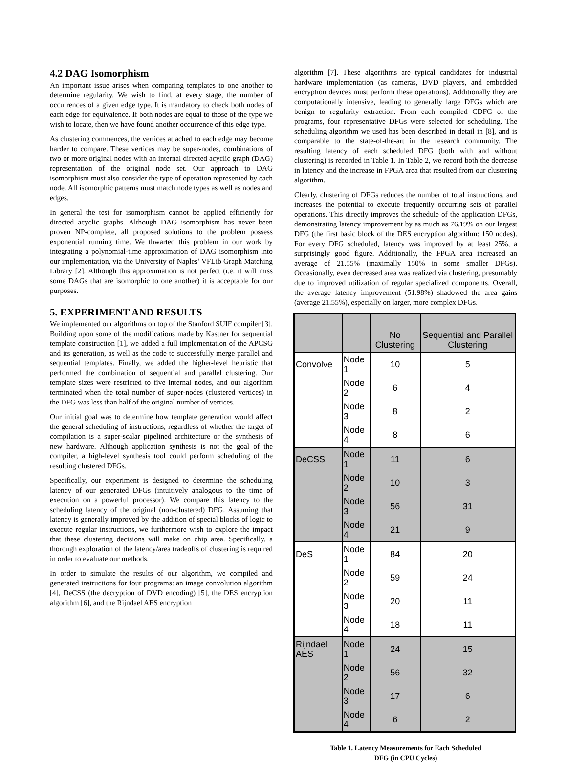4.2 DAG Isomorphism
An important issue arises when comparing templates to one another to determine regularity. We wish to find, at every stage, the number of occurrences of a given edge type. It is mandatory to check both nodes of each edge for equivalence. If both nodes are equal to those of the type we wish to locate, then we have found another occurrence of this edge type.
As clustering commences, the vertices attached to each edge may become harder to compare. These vertices may be super-nodes, combinations of two or more original nodes with an internal directed acyclic graph (DAG) representation of the original node set. Our approach to DAG isomorphism must also consider the type of operation represented by each node. All isomorphic patterns must match node types as well as nodes and edges.
In general the test for isomorphism cannot be applied efficiently for directed acyclic graphs. Although DAG isomorphism has never been proven NP-complete, all proposed solutions to the problem possess exponential running time. We thwarted this problem in our work by integrating a polynomial-time approximation of DAG isomorphism into our implementation, via the University of Naples’ VFLib Graph Matching Library [2]. Although this approximation is not perfect (i.e. it will miss some DAGs that are isomorphic to one another) it is acceptable for our purposes.
5. EXPERIMENT AND RESULTS
We implemented our algorithms on top of the Stanford SUIF compiler [3]. Building upon some of the modifications made by Kastner for sequential template construction [1], we added a full implementation of the APCSG and its generation, as well as the code to successfully merge parallel and sequential templates. Finally, we added the higher-level heuristic that performed the combination of sequential and parallel clustering. Our template sizes were restricted to five internal nodes, and our algorithm terminated when the total number of super-nodes (clustered vertices) in the DFG was less than half of the original number of vertices.
Our initial goal was to determine how template generation would affect the general scheduling of instructions, regardless of whether the target of compilation is a super-scalar pipelined architecture or the synthesis of new hardware. Although application synthesis is not the goal of the compiler, a high-level synthesis tool could perform scheduling of the resulting clustered DFGs.
Specifically, our experiment is designed to determine the scheduling latency of our generated DFGs (intuitively analogous to the time of execution on a powerful processor). We compare this latency to the scheduling latency of the original (non-clustered) DFG. Assuming that latency is generally improved by the addition of special blocks of logic to execute regular instructions, we furthermore wish to explore the impact that these clustering decisions will make on chip area. Specifically, a thorough exploration of the latency/area tradeoffs of clustering is required in order to evaluate our methods.
In order to simulate the results of our algorithm, we compiled and generated instructions for four programs: an image convolution algorithm [4], DeCSS (the decryption of DVD encoding) [5], the DES encryption algorithm [6], and the Rijndael AES encryption
algorithm [7]. These algorithms are typical candidates for industrial hardware implementation (as cameras, DVD players, and embedded encryption devices must perform these operations). Additionally they are computationally intensive, leading to generally large DFGs which are benign to regularity extraction. From each compiled CDFG of the programs, four representative DFGs were selected for scheduling. The scheduling algorithm we used has been described in detail in [8], and is comparable to the state-of-the-art in the research community. The resulting latency of each scheduled DFG (both with and without clustering) is recorded in Table 1. In Table 2, we record both the decrease in latency and the increase in FPGA area that resulted from our clustering algorithm.
Clearly, clustering of DFGs reduces the number of total instructions, and increases the potential to execute frequently occurring sets of parallel operations. This directly improves the schedule of the application DFGs, demonstrating latency improvement by as much as 76.19% on our largest DFG (the first basic block of the DES encryption algorithm: 150 nodes). For every DFG scheduled, latency was improved by at least 25%, a surprisingly good figure. Additionally, the FPGA area increased an average of 21.55% (maximally 150% in some smaller DFGs). Occasionally, even decreased area was realized via clustering, presumably due to improved utilization of regular specialized components. Overall, the average latency improvement (51.98%) shadowed the area gains (average 21.55%), especially on larger, more complex DFGs.
| | | No Clustering | Sequential and Parallel Clustering |
| --- | --- | --- | --- |
| Convolve | Node 1 | 10 | 5 |
| | Node 2 | 6 | 4 |
| | Node 3 | 8 | 2 |
| | Node 4 | 8 | 6 |
| DeCSS | Node 1 | 11 | 6 |
| | Node 2 | 10 | 3 |
| | Node 3 | 56 | 31 |
| | Node 4 | 21 | 9 |
| DeS | Node 1 | 84 | 20 |
| | Node 2 | 59 | 24 |
| | Node 3 | 20 | 11 |
| | Node 4 | 18 | 11 |
| Rijndael AES | Node 1 | 24 | 15 |
| | Node 2 | 56 | 32 |
| | Node 3 | 17 | 6 |
| | Node 4 | 6 | 2 |
Table 1. Latency Measurements for Each Scheduled
DFG (in CPU Cycles)